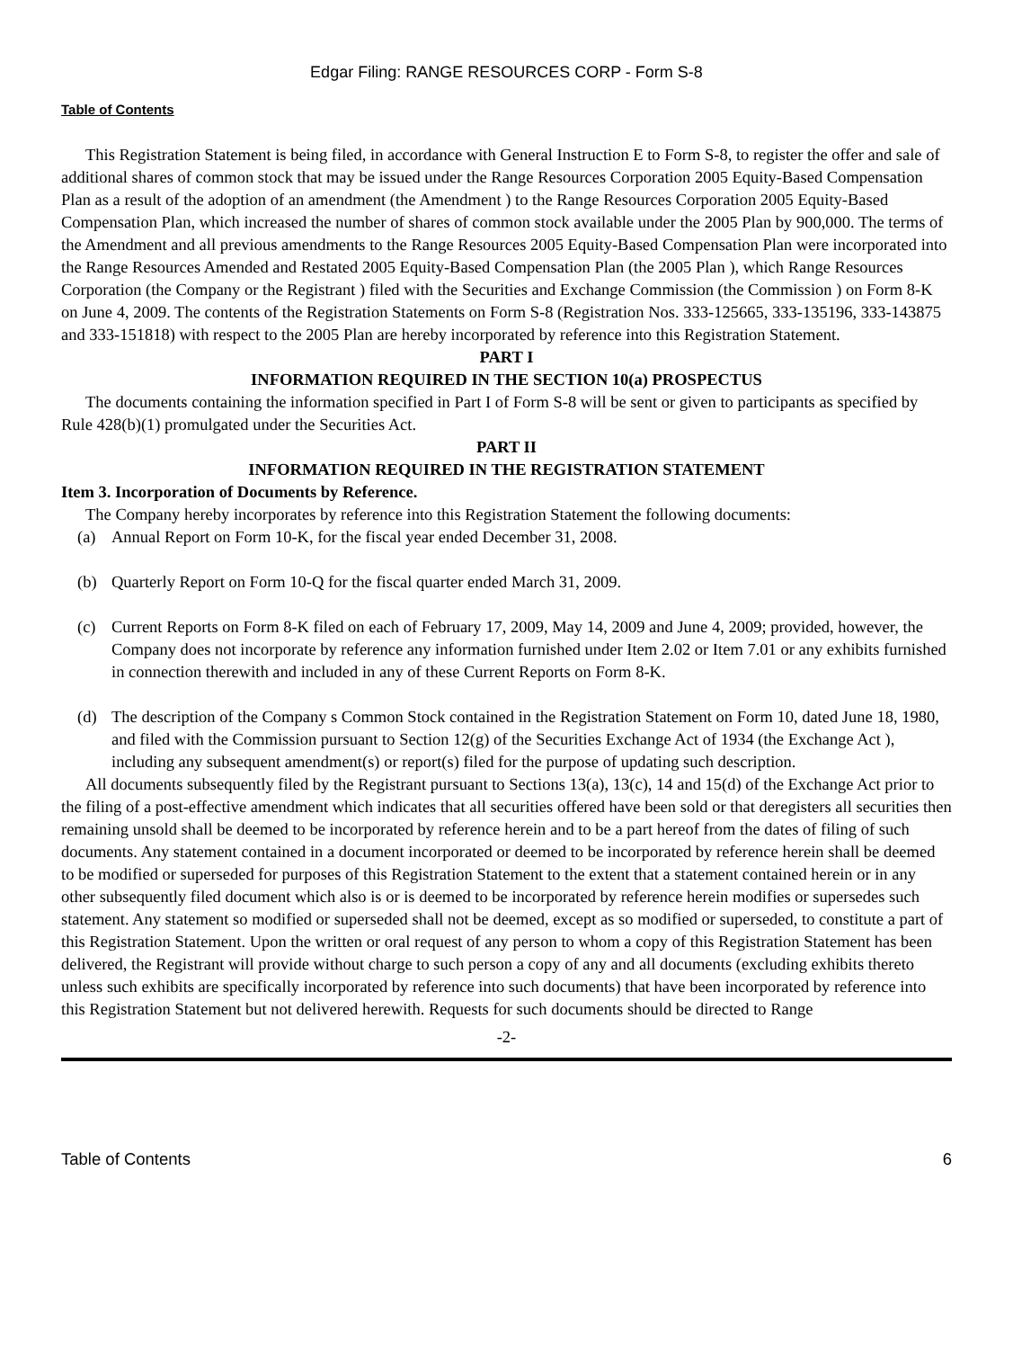Edgar Filing: RANGE RESOURCES CORP - Form S-8
Table of Contents
This Registration Statement is being filed, in accordance with General Instruction E to Form S-8, to register the offer and sale of additional shares of common stock that may be issued under the Range Resources Corporation 2005 Equity-Based Compensation Plan as a result of the adoption of an amendment (the Amendment ) to the Range Resources Corporation 2005 Equity-Based Compensation Plan, which increased the number of shares of common stock available under the 2005 Plan by 900,000. The terms of the Amendment and all previous amendments to the Range Resources 2005 Equity-Based Compensation Plan were incorporated into the Range Resources Amended and Restated 2005 Equity-Based Compensation Plan (the 2005 Plan ), which Range Resources Corporation (the Company or the Registrant ) filed with the Securities and Exchange Commission (the Commission ) on Form 8-K on June 4, 2009. The contents of the Registration Statements on Form S-8 (Registration Nos. 333-125665, 333-135196, 333-143875 and 333-151818) with respect to the 2005 Plan are hereby incorporated by reference into this Registration Statement.
PART I
INFORMATION REQUIRED IN THE SECTION 10(a) PROSPECTUS
The documents containing the information specified in Part I of Form S-8 will be sent or given to participants as specified by Rule 428(b)(1) promulgated under the Securities Act.
PART II
INFORMATION REQUIRED IN THE REGISTRATION STATEMENT
Item 3. Incorporation of Documents by Reference.
The Company hereby incorporates by reference into this Registration Statement the following documents:
(a) Annual Report on Form 10-K, for the fiscal year ended December 31, 2008.
(b) Quarterly Report on Form 10-Q for the fiscal quarter ended March 31, 2009.
(c) Current Reports on Form 8-K filed on each of February 17, 2009, May 14, 2009 and June 4, 2009; provided, however, the Company does not incorporate by reference any information furnished under Item 2.02 or Item 7.01 or any exhibits furnished in connection therewith and included in any of these Current Reports on Form 8-K.
(d) The description of the Company s Common Stock contained in the Registration Statement on Form 10, dated June 18, 1980, and filed with the Commission pursuant to Section 12(g) of the Securities Exchange Act of 1934 (the Exchange Act ), including any subsequent amendment(s) or report(s) filed for the purpose of updating such description.
All documents subsequently filed by the Registrant pursuant to Sections 13(a), 13(c), 14 and 15(d) of the Exchange Act prior to the filing of a post-effective amendment which indicates that all securities offered have been sold or that deregisters all securities then remaining unsold shall be deemed to be incorporated by reference herein and to be a part hereof from the dates of filing of such documents. Any statement contained in a document incorporated or deemed to be incorporated by reference herein shall be deemed to be modified or superseded for purposes of this Registration Statement to the extent that a statement contained herein or in any other subsequently filed document which also is or is deemed to be incorporated by reference herein modifies or supersedes such statement. Any statement so modified or superseded shall not be deemed, except as so modified or superseded, to constitute a part of this Registration Statement. Upon the written or oral request of any person to whom a copy of this Registration Statement has been delivered, the Registrant will provide without charge to such person a copy of any and all documents (excluding exhibits thereto unless such exhibits are specifically incorporated by reference into such documents) that have been incorporated by reference into this Registration Statement but not delivered herewith. Requests for such documents should be directed to Range
-2-
Table of Contents 6